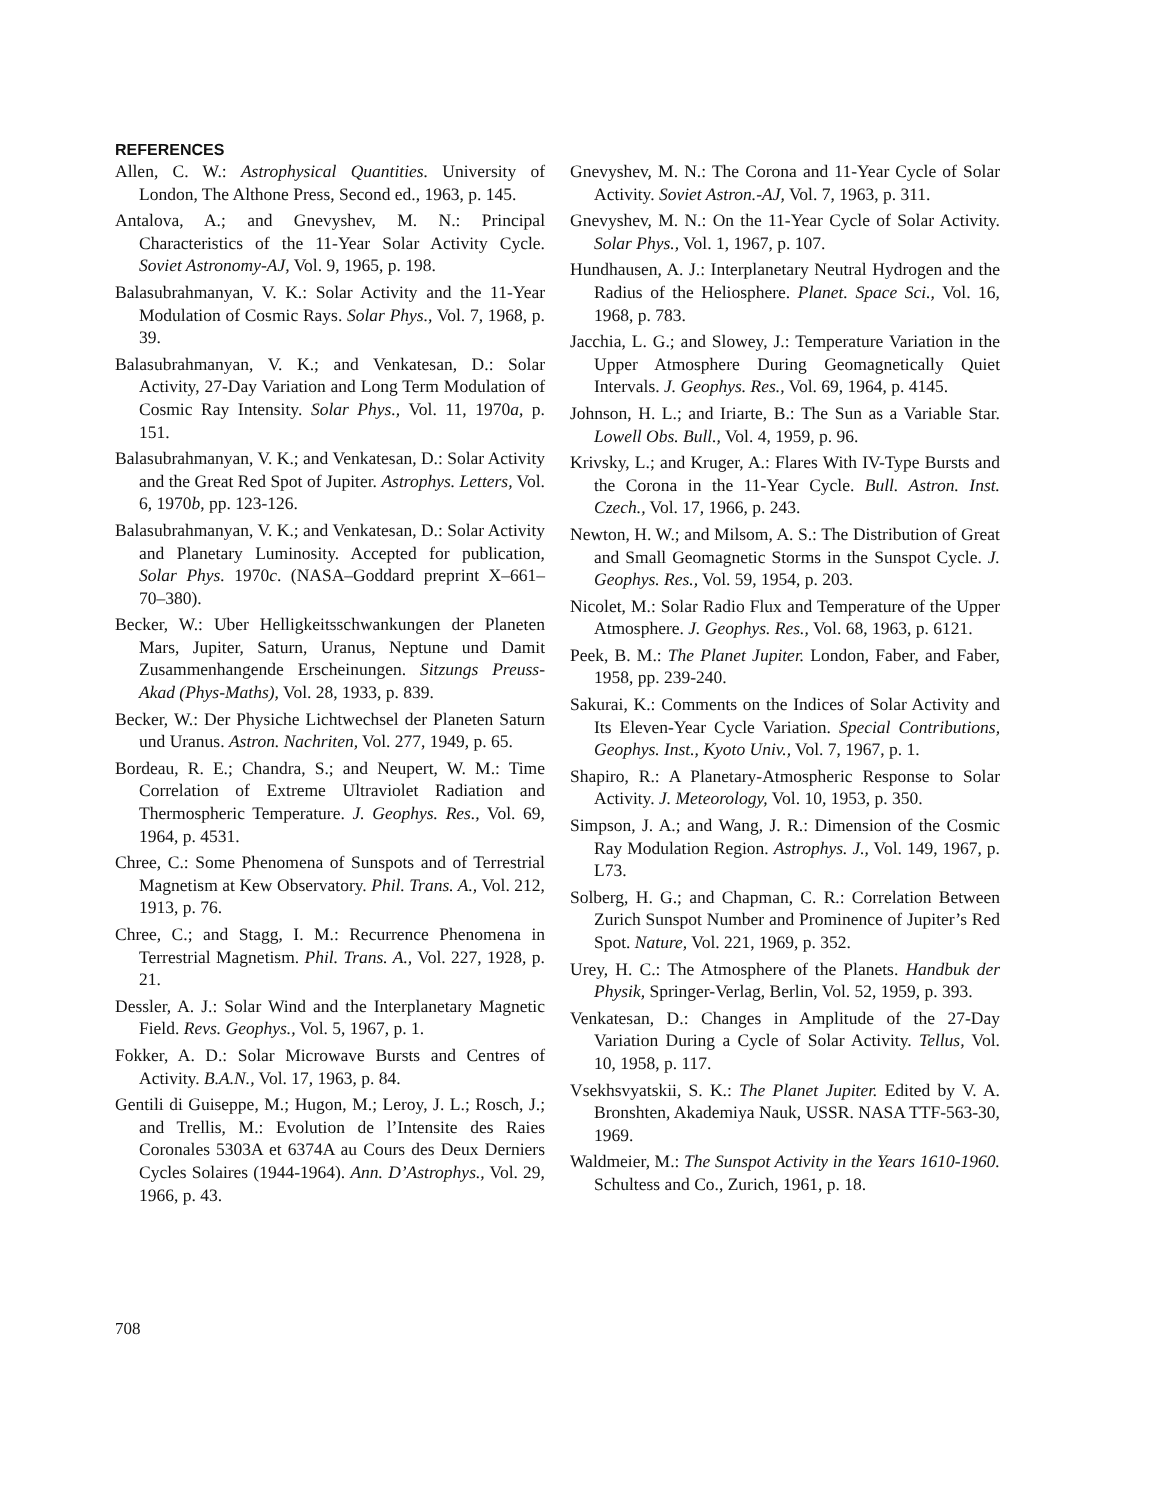REFERENCES
Allen, C. W.: Astrophysical Quantities. University of London, The Althone Press, Second ed., 1963, p. 145.
Antalova, A.; and Gnevyshev, M. N.: Principal Characteristics of the 11-Year Solar Activity Cycle. Soviet Astronomy-AJ, Vol. 9, 1965, p. 198.
Balasubrahmanyan, V. K.: Solar Activity and the 11-Year Modulation of Cosmic Rays. Solar Phys., Vol. 7, 1968, p. 39.
Balasubrahmanyan, V. K.; and Venkatesan, D.: Solar Activity, 27-Day Variation and Long Term Modulation of Cosmic Ray Intensity. Solar Phys., Vol. 11, 1970a, p. 151.
Balasubrahmanyan, V. K.; and Venkatesan, D.: Solar Activity and the Great Red Spot of Jupiter. Astrophys. Letters, Vol. 6, 1970b, pp. 123-126.
Balasubrahmanyan, V. K.; and Venkatesan, D.: Solar Activity and Planetary Luminosity. Accepted for publication, Solar Phys. 1970c. (NASA–Goddard preprint X–661–70–380).
Becker, W.: Uber Helligkeitsschwankungen der Planeten Mars, Jupiter, Saturn, Uranus, Neptune und Damit Zusammenhangende Erscheinungen. Sitzungs Preuss-Akad (Phys-Maths), Vol. 28, 1933, p. 839.
Becker, W.: Der Physiche Lichtwechsel der Planeten Saturn und Uranus. Astron. Nachriten, Vol. 277, 1949, p. 65.
Bordeau, R. E.; Chandra, S.; and Neupert, W. M.: Time Correlation of Extreme Ultraviolet Radiation and Thermospheric Temperature. J. Geophys. Res., Vol. 69, 1964, p. 4531.
Chree, C.: Some Phenomena of Sunspots and of Terrestrial Magnetism at Kew Observatory. Phil. Trans. A., Vol. 212, 1913, p. 76.
Chree, C.; and Stagg, I. M.: Recurrence Phenomena in Terrestrial Magnetism. Phil. Trans. A., Vol. 227, 1928, p. 21.
Dessler, A. J.: Solar Wind and the Interplanetary Magnetic Field. Revs. Geophys., Vol. 5, 1967, p. 1.
Fokker, A. D.: Solar Microwave Bursts and Centres of Activity. B.A.N., Vol. 17, 1963, p. 84.
Gentili di Guiseppe, M.; Hugon, M.; Leroy, J. L.; Rosch, J.; and Trellis, M.: Evolution de l’Intensite des Raies Coronales 5303A et 6374A au Cours des Deux Derniers Cycles Solaires (1944-1964). Ann. D’Astrophys., Vol. 29, 1966, p. 43.
Gnevyshev, M. N.: The Corona and 11-Year Cycle of Solar Activity. Soviet Astron.-AJ, Vol. 7, 1963, p. 311.
Gnevyshev, M. N.: On the 11-Year Cycle of Solar Activity. Solar Phys., Vol. 1, 1967, p. 107.
Hundhausen, A. J.: Interplanetary Neutral Hydrogen and the Radius of the Heliosphere. Planet. Space Sci., Vol. 16, 1968, p. 783.
Jacchia, L. G.; and Slowey, J.: Temperature Variation in the Upper Atmosphere During Geomagnetically Quiet Intervals. J. Geophys. Res., Vol. 69, 1964, p. 4145.
Johnson, H. L.; and Iriarte, B.: The Sun as a Variable Star. Lowell Obs. Bull., Vol. 4, 1959, p. 96.
Krivsky, L.; and Kruger, A.: Flares With IV-Type Bursts and the Corona in the 11-Year Cycle. Bull. Astron. Inst. Czech., Vol. 17, 1966, p. 243.
Newton, H. W.; and Milsom, A. S.: The Distribution of Great and Small Geomagnetic Storms in the Sunspot Cycle. J. Geophys. Res., Vol. 59, 1954, p. 203.
Nicolet, M.: Solar Radio Flux and Temperature of the Upper Atmosphere. J. Geophys. Res., Vol. 68, 1963, p. 6121.
Peek, B. M.: The Planet Jupiter. London, Faber, and Faber, 1958, pp. 239-240.
Sakurai, K.: Comments on the Indices of Solar Activity and Its Eleven-Year Cycle Variation. Special Contributions, Geophys. Inst., Kyoto Univ., Vol. 7, 1967, p. 1.
Shapiro, R.: A Planetary-Atmospheric Response to Solar Activity. J. Meteorology, Vol. 10, 1953, p. 350.
Simpson, J. A.; and Wang, J. R.: Dimension of the Cosmic Ray Modulation Region. Astrophys. J., Vol. 149, 1967, p. L73.
Solberg, H. G.; and Chapman, C. R.: Correlation Between Zurich Sunspot Number and Prominence of Jupiter’s Red Spot. Nature, Vol. 221, 1969, p. 352.
Urey, H. C.: The Atmosphere of the Planets. Handbuk der Physik, Springer-Verlag, Berlin, Vol. 52, 1959, p. 393.
Venkatesan, D.: Changes in Amplitude of the 27-Day Variation During a Cycle of Solar Activity. Tellus, Vol. 10, 1958, p. 117.
Vsekhsvyatskii, S. K.: The Planet Jupiter. Edited by V. A. Bronshten, Akademiya Nauk, USSR. NASA TTF-563-30, 1969.
Waldmeier, M.: The Sunspot Activity in the Years 1610-1960. Schultess and Co., Zurich, 1961, p. 18.
708